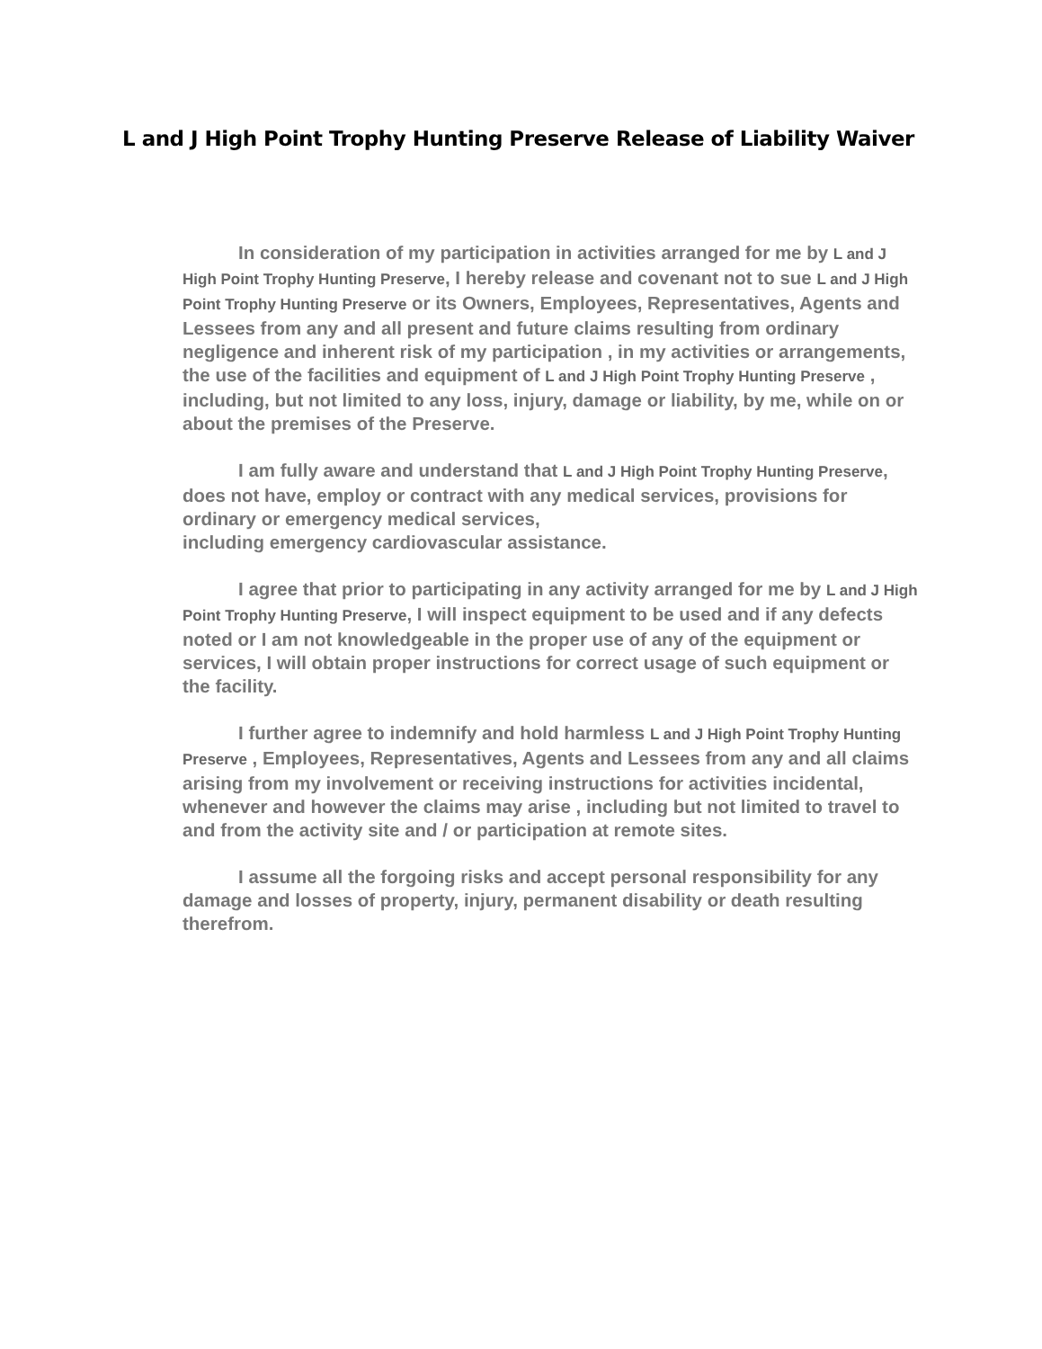L and J High Point Trophy Hunting Preserve Release of Liability Waiver
In consideration of my participation in activities arranged for me by L and J High Point Trophy Hunting Preserve, I hereby release and covenant not to sue L and J High Point Trophy Hunting Preserve or its Owners, Employees, Representatives, Agents and Lessees from any and all present and future claims resulting from ordinary negligence and inherent risk of my participation , in my activities or arrangements, the use of the facilities and equipment of L and J High Point Trophy Hunting Preserve , including, but not limited to any loss, injury, damage or liability, by me, while on or about the premises of the Preserve.
I am fully aware and understand that L and J High Point Trophy Hunting Preserve, does not have, employ or contract with any medical services, provisions for ordinary or emergency medical services,
including emergency cardiovascular assistance.
I agree that prior to participating in any activity arranged for me by L and J High Point Trophy Hunting Preserve, I will inspect equipment to be used and if any defects noted or I am not knowledgeable in the proper use of any of the equipment or services, I will obtain proper instructions for correct usage of such equipment or the facility.
I further agree to indemnify and hold harmless L and J High Point Trophy Hunting Preserve , Employees, Representatives, Agents and Lessees from any and all claims arising from my involvement or receiving instructions for activities incidental, whenever and however the claims may arise , including but not limited to travel to and from the activity site and / or participation at remote sites.
I assume all the forgoing risks and accept personal responsibility for any damage and losses of property, injury, permanent disability or death resulting therefrom.